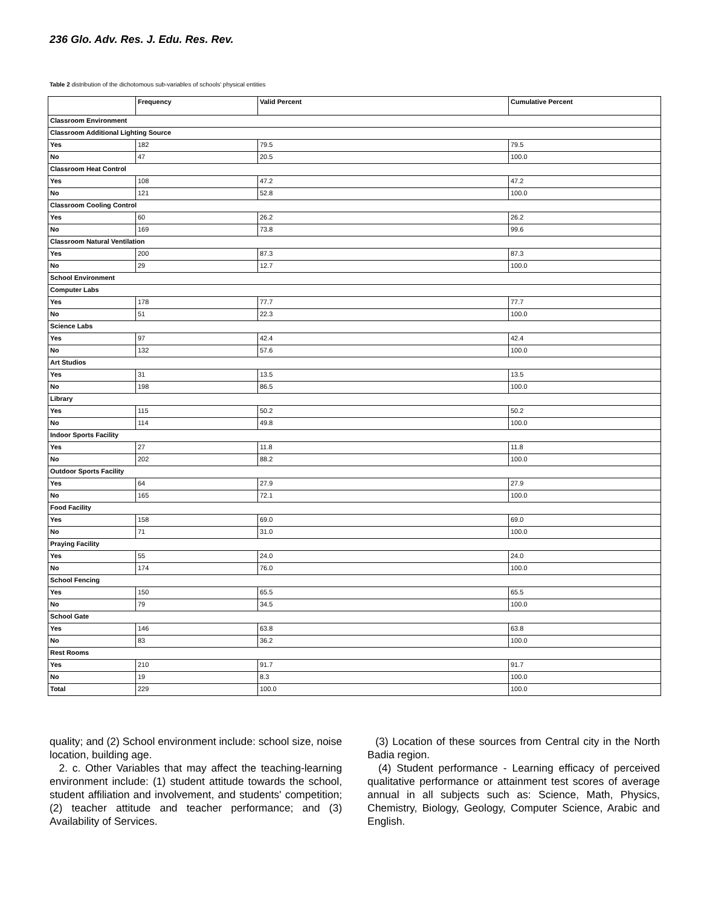236 Glo. Adv. Res. J. Edu. Res. Rev.
Table 2 distribution of the dichotomous sub-variables of schools' physical entities
| | Frequency | Valid Percent | Cumulative Percent |
| --- | --- | --- | --- |
| Classroom Environment | | | |
| Classroom Additional Lighting Source | | | |
| Yes | 182 | 79.5 | 79.5 |
| No | 47 | 20.5 | 100.0 |
| Classroom Heat Control | | | |
| Yes | 108 | 47.2 | 47.2 |
| No | 121 | 52.8 | 100.0 |
| Classroom Cooling Control | | | |
| Yes | 60 | 26.2 | 26.2 |
| No | 169 | 73.8 | 99.6 |
| Classroom Natural Ventilation | | | |
| Yes | 200 | 87.3 | 87.3 |
| No | 29 | 12.7 | 100.0 |
| School Environment | | | |
| Computer Labs | | | |
| Yes | 178 | 77.7 | 77.7 |
| No | 51 | 22.3 | 100.0 |
| Science Labs | | | |
| Yes | 97 | 42.4 | 42.4 |
| No | 132 | 57.6 | 100.0 |
| Art Studios | | | |
| Yes | 31 | 13.5 | 13.5 |
| No | 198 | 86.5 | 100.0 |
| Library | | | |
| Yes | 115 | 50.2 | 50.2 |
| No | 114 | 49.8 | 100.0 |
| Indoor Sports Facility | | | |
| Yes | 27 | 11.8 | 11.8 |
| No | 202 | 88.2 | 100.0 |
| Outdoor Sports Facility | | | |
| Yes | 64 | 27.9 | 27.9 |
| No | 165 | 72.1 | 100.0 |
| Food Facility | | | |
| Yes | 158 | 69.0 | 69.0 |
| No | 71 | 31.0 | 100.0 |
| Praying Facility | | | |
| Yes | 55 | 24.0 | 24.0 |
| No | 174 | 76.0 | 100.0 |
| School Fencing | | | |
| Yes | 150 | 65.5 | 65.5 |
| No | 79 | 34.5 | 100.0 |
| School Gate | | | |
| Yes | 146 | 63.8 | 63.8 |
| No | 83 | 36.2 | 100.0 |
| Rest Rooms | | | |
| Yes | 210 | 91.7 | 91.7 |
| No | 19 | 8.3 | 100.0 |
| Total | 229 | 100.0 | 100.0 |
quality; and (2) School environment include: school size, noise location, building age.
2. c. Other Variables that may affect the teaching-learning environment include: (1) student attitude towards the school, student affiliation and involvement, and students' competition; (2) teacher attitude and teacher performance; and (3) Availability of Services.
(3) Location of these sources from Central city in the North Badia region.
(4) Student performance - Learning efficacy of perceived qualitative performance or attainment test scores of average annual in all subjects such as: Science, Math, Physics, Chemistry, Biology, Geology, Computer Science, Arabic and English.